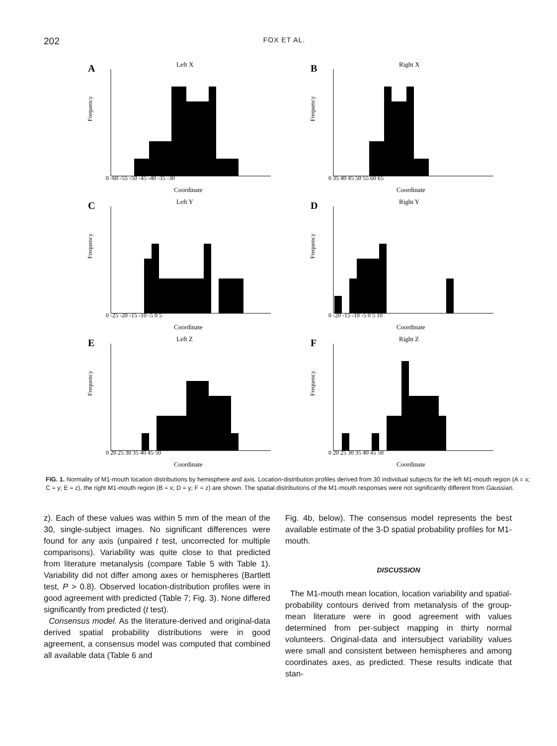202 FOX ET AL.
A
Left X
Frequency
0 -60 -55 -50 -45 -40 -35 -30
Coordinate
B
Right X
Frequency
0 35 40 45 50 55 60 65
Coordinate
C
Left Y
Frequency
0 -25 -20 -15 -10 -5 0 5
Coordinate
D
Right Y
Frequency
0 -20 -15 -10 -5 0 5 10
Coordinate
E
Left Z
Frequency
0 20 25 30 35 40 45 50
Coordinate
F
Right Z
Frequency
0 20 25 30 35 40 45 50
Coordinate
FIG. 1. Normality of M1-mouth location distributions by hemisphere and axis. Location-distribution profiles derived from 30 individual subjects for the left M1-mouth region (A = x; C = y; E = z), the right M1-mouth region (B = x; D = y; F = z) are shown. The spatial distributions of the M1-mouth responses were not significantly different from Gaussian.
z). Each of these values was within 5 mm of the mean of the 30, single-subject images. No significant differences were found for any axis (unpaired t test, uncorrected for multiple comparisons). Variability was quite close to that predicted from literature metanalysis (compare Table 5 with Table 1). Variability did not differ among axes or hemispheres (Bartlett test, P > 0.8). Observed location-distribution profiles were in good agreement with predicted (Table 7; Fig. 3). None differed significantly from predicted (t test).
Consensus model. As the literature-derived and original-data derived spatial probability distributions were in good agreement, a consensus model was computed that combined all available data (Table 6 and
Fig. 4b, below). The consensus model represents the best available estimate of the 3-D spatial probability profiles for M1-mouth.
DISCUSSION
The M1-mouth mean location, location variability and spatial-probability contours derived from metanalysis of the group-mean literature were in good agreement with values determined from per-subject mapping in thirty normal volunteers. Original-data and intersubject variability values were small and consistent between hemispheres and among coordinates axes, as predicted. These results indicate that stan-